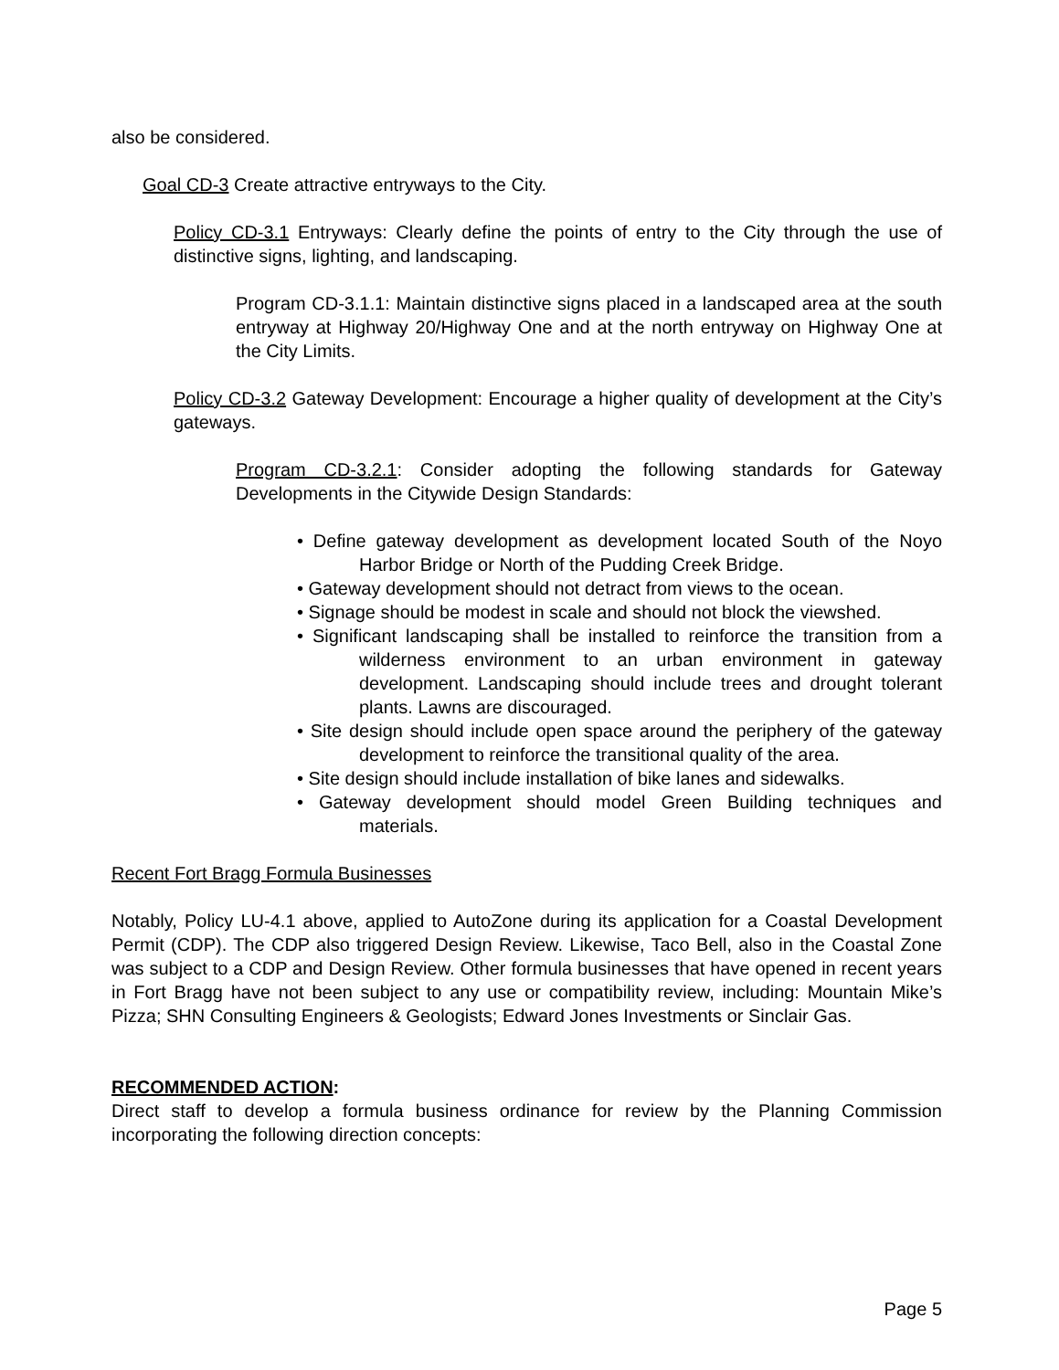also be considered.
Goal CD-3 Create attractive entryways to the City.
Policy CD-3.1 Entryways: Clearly define the points of entry to the City through the use of distinctive signs, lighting, and landscaping.
Program CD-3.1.1: Maintain distinctive signs placed in a landscaped area at the south entryway at Highway 20/Highway One and at the north entryway on Highway One at the City Limits.
Policy CD-3.2 Gateway Development: Encourage a higher quality of development at the City’s gateways.
Program CD-3.2.1: Consider adopting the following standards for Gateway Developments in the Citywide Design Standards:
• Define gateway development as development located South of the Noyo Harbor Bridge or North of the Pudding Creek Bridge.
• Gateway development should not detract from views to the ocean.
• Signage should be modest in scale and should not block the viewshed.
• Significant landscaping shall be installed to reinforce the transition from a wilderness environment to an urban environment in gateway development. Landscaping should include trees and drought tolerant plants. Lawns are discouraged.
• Site design should include open space around the periphery of the gateway development to reinforce the transitional quality of the area.
• Site design should include installation of bike lanes and sidewalks.
• Gateway development should model Green Building techniques and materials.
Recent Fort Bragg Formula Businesses
Notably, Policy LU-4.1 above, applied to AutoZone during its application for a Coastal Development Permit (CDP). The CDP also triggered Design Review. Likewise, Taco Bell, also in the Coastal Zone was subject to a CDP and Design Review. Other formula businesses that have opened in recent years in Fort Bragg have not been subject to any use or compatibility review, including: Mountain Mike’s Pizza; SHN Consulting Engineers & Geologists; Edward Jones Investments or Sinclair Gas.
RECOMMENDED ACTION:
Direct staff to develop a formula business ordinance for review by the Planning Commission incorporating the following direction concepts:
Page 5